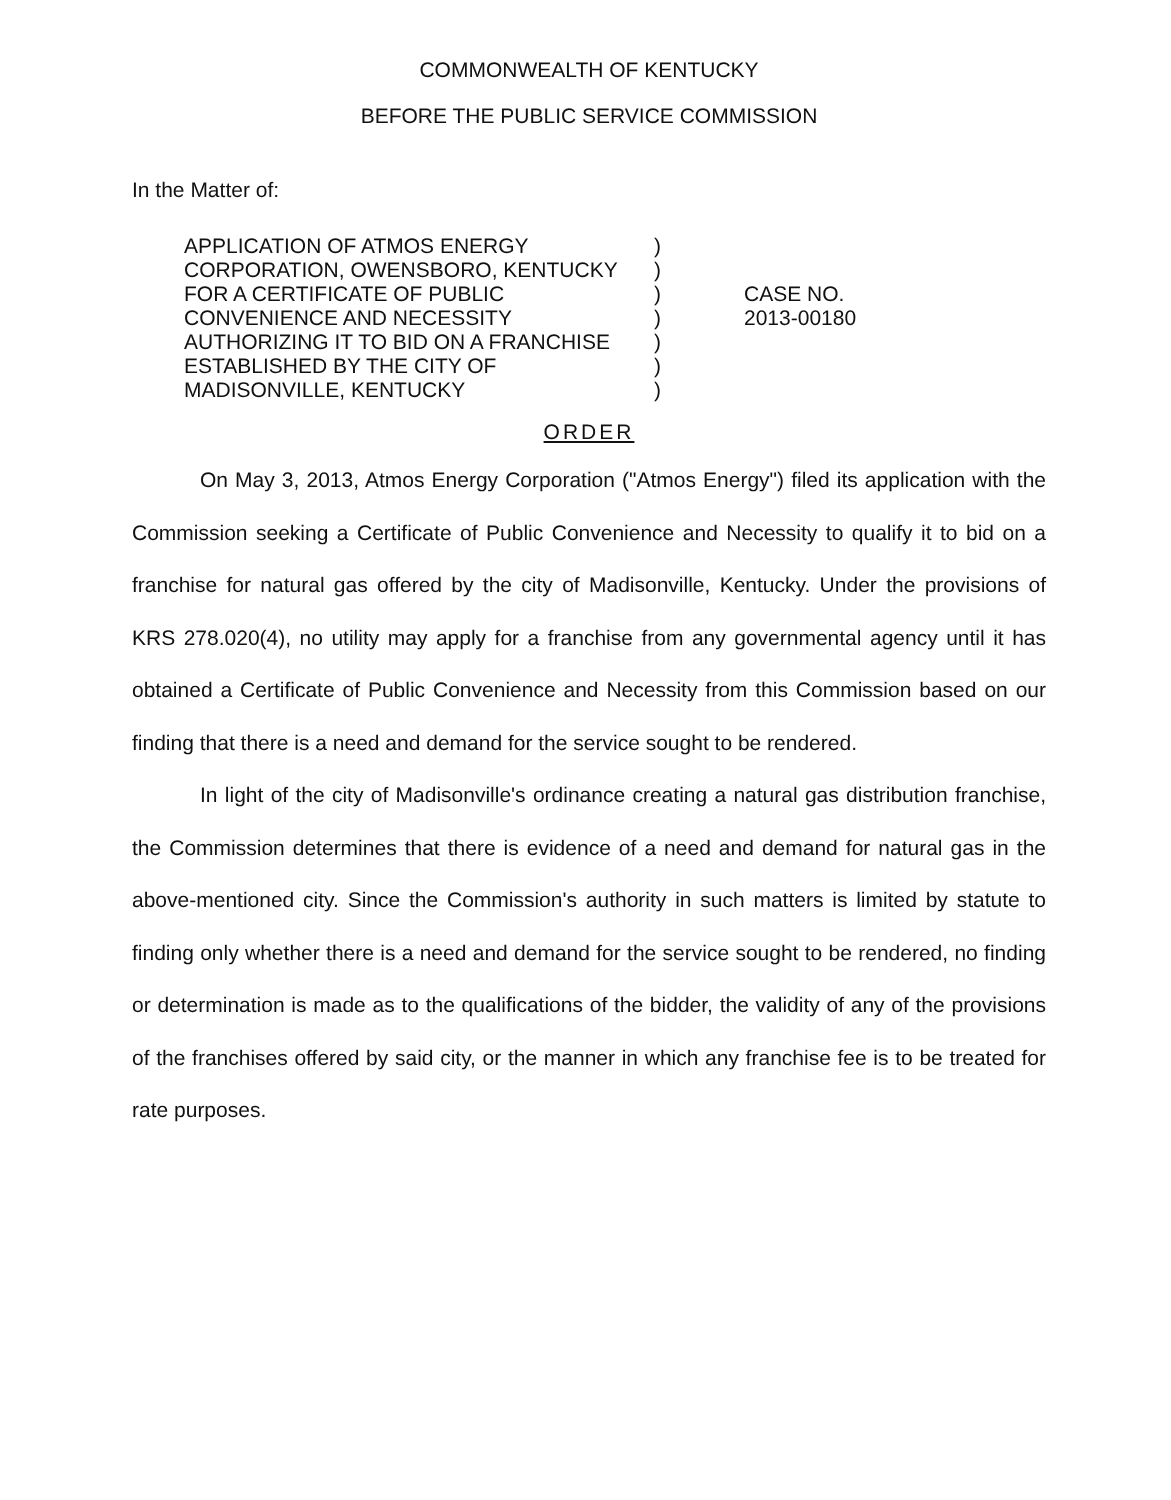COMMONWEALTH OF KENTUCKY
BEFORE THE PUBLIC SERVICE COMMISSION
In the Matter of:
APPLICATION OF ATMOS ENERGY
CORPORATION, OWENSBORO, KENTUCKY
FOR A CERTIFICATE OF PUBLIC
CONVENIENCE AND NECESSITY
AUTHORIZING IT TO BID ON A FRANCHISE
ESTABLISHED BY THE CITY OF
MADISONVILLE, KENTUCKY
)
)
)
)
)
)
)
CASE NO.
2013-00180
ORDER
On May 3, 2013, Atmos Energy Corporation ("Atmos Energy") filed its application with the Commission seeking a Certificate of Public Convenience and Necessity to qualify it to bid on a franchise for natural gas offered by the city of Madisonville, Kentucky. Under the provisions of KRS 278.020(4), no utility may apply for a franchise from any governmental agency until it has obtained a Certificate of Public Convenience and Necessity from this Commission based on our finding that there is a need and demand for the service sought to be rendered.
In light of the city of Madisonville's ordinance creating a natural gas distribution franchise, the Commission determines that there is evidence of a need and demand for natural gas in the above-mentioned city. Since the Commission's authority in such matters is limited by statute to finding only whether there is a need and demand for the service sought to be rendered, no finding or determination is made as to the qualifications of the bidder, the validity of any of the provisions of the franchises offered by said city, or the manner in which any franchise fee is to be treated for rate purposes.